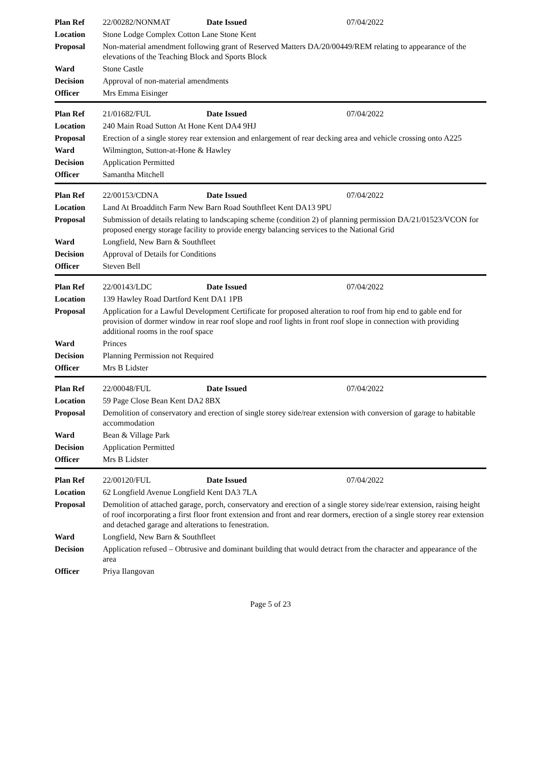| Plan Ref | 22/00282/NONMAT Date Issued 07/04/2022 |
| Location | Stone Lodge Complex Cotton Lane Stone Kent |
| Proposal | Non-material amendment following grant of Reserved Matters DA/20/00449/REM relating to appearance of the elevations of the Teaching Block and Sports Block |
| Ward | Stone Castle |
| Decision | Approval of non-material amendments |
| Officer | Mrs Emma Eisinger |
| Plan Ref | 21/01682/FUL Date Issued 07/04/2022 |
| Location | 240 Main Road Sutton At Hone Kent DA4 9HJ |
| Proposal | Erection of a single storey rear extension and enlargement of rear decking area and vehicle crossing onto A225 |
| Ward | Wilmington, Sutton-at-Hone & Hawley |
| Decision | Application Permitted |
| Officer | Samantha Mitchell |
| Plan Ref | 22/00153/CDNA Date Issued 07/04/2022 |
| Location | Land At Broadditch Farm New Barn Road Southfleet Kent DA13 9PU |
| Proposal | Submission of details relating to landscaping scheme (condition 2) of planning permission DA/21/01523/VCON for proposed energy storage facility to provide energy balancing services to the National Grid |
| Ward | Longfield, New Barn & Southfleet |
| Decision | Approval of Details for Conditions |
| Officer | Steven Bell |
| Plan Ref | 22/00143/LDC Date Issued 07/04/2022 |
| Location | 139 Hawley Road Dartford Kent DA1 1PB |
| Proposal | Application for a Lawful Development Certificate for proposed alteration to roof from hip end to gable end for provision of dormer window in rear roof slope and roof lights in front roof slope in connection with providing additional rooms in the roof space |
| Ward | Princes |
| Decision | Planning Permission not Required |
| Officer | Mrs B Lidster |
| Plan Ref | 22/00048/FUL Date Issued 07/04/2022 |
| Location | 59 Page Close Bean Kent DA2 8BX |
| Proposal | Demolition of conservatory and erection of single storey side/rear extension with conversion of garage to habitable accommodation |
| Ward | Bean & Village Park |
| Decision | Application Permitted |
| Officer | Mrs B Lidster |
| Plan Ref | 22/00120/FUL Date Issued 07/04/2022 |
| Location | 62 Longfield Avenue Longfield Kent DA3 7LA |
| Proposal | Demolition of attached garage, porch, conservatory and erection of a single storey side/rear extension, raising height of roof incorporating a first floor front extension and front and rear dormers, erection of a single storey rear extension and detached garage and alterations to fenestration. |
| Ward | Longfield, New Barn & Southfleet |
| Decision | Application refused – Obtrusive and dominant building that would detract from the character and appearance of the area |
| Officer | Priya Ilangovan |
Page 5 of 23